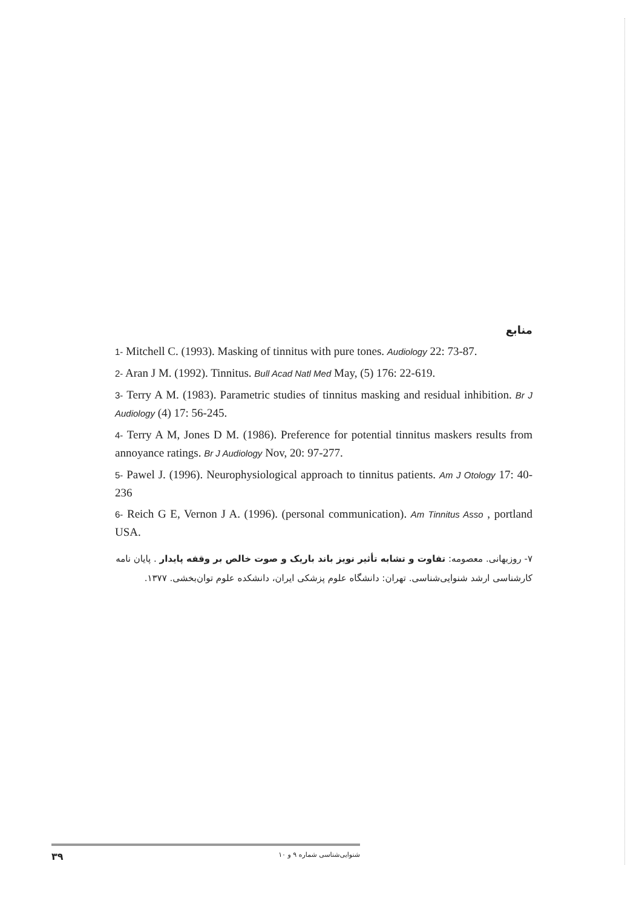منابع
1- Mitchell C. (1993). Masking of tinnitus with pure tones. Audiology 22: 73-87.
2- Aran J M. (1992). Tinnitus. Bull Acad Natl Med May, (5) 176: 22-619.
3- Terry A M. (1983). Parametric studies of tinnitus masking and residual inhibition. Br J Audiology (4) 17: 56-245.
4- Terry A M, Jones D M. (1986). Preference for potential tinnitus maskers results from annoyance ratings. Br J Audiology Nov, 20: 97-277.
5- Pawel J. (1996). Neurophysiological approach to tinnitus patients. Am J Otology 17: 40-236
6- Reich G E, Vernon J A. (1996). (personal communication). Am Tinnitus Asso , portland USA.
۷- روزبهانی. معصومه: تفاوت و تشابه تأثیر نویز باند باریک و صوت خالص بر وقفه پایدار . پایان نامه کارشناسی ارشد شنوایی‌شناسی. تهران: دانشگاه علوم پزشکی ایران، دانشکده علوم توان‌بخشی. ۱۳۷۷.
۳۹ شنوایی‌شناسی شماره ۹ و ۱۰